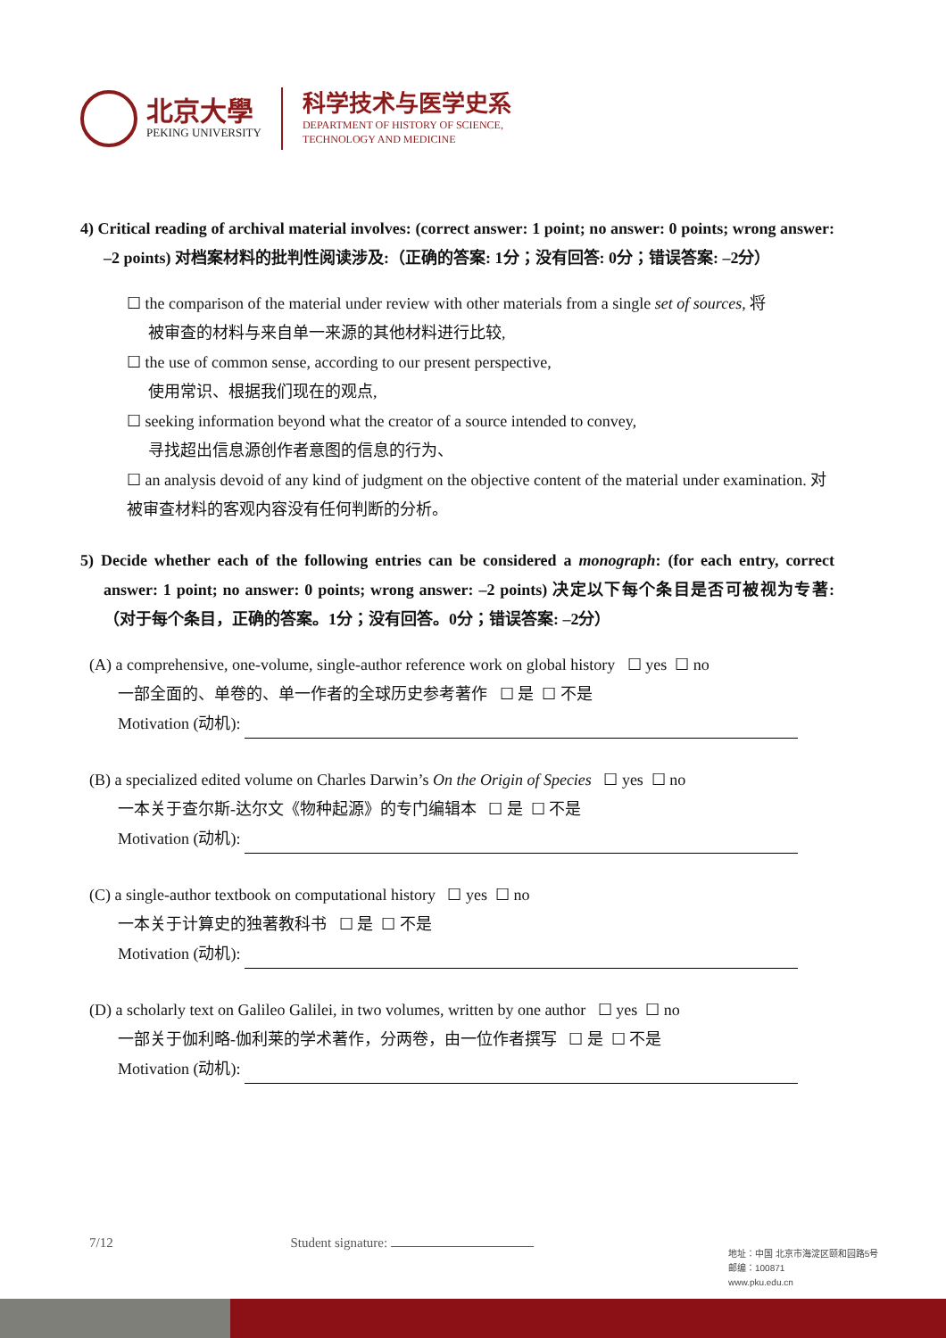北京大學
PEKING UNIVERSITY
科学技术与医学史系
DEPARTMENT OF HISTORY OF SCIENCE,
TECHNOLOGY AND MEDICINE
4) Critical reading of archival material involves: (correct answer: 1 point; no answer: 0 points; wrong answer: –2 points) 对档案材料的批判性阅读涉及:（正确的答案: 1分；没有回答: 0分；错误答案: –2分）
☐ the comparison of the material under review with other materials from a single set of sources, 将
被审查的材料与来自单一来源的其他材料进行比较,
☐ the use of common sense, according to our present perspective,
使用常识、根据我们现在的观点,
☐ seeking information beyond what the creator of a source intended to convey,
寻找超出信息源创作者意图的信息的行为、
☐ an analysis devoid of any kind of judgment on the objective content of the material under examination. 对被审查材料的客观内容没有任何判断的分析。
5) Decide whether each of the following entries can be considered a monograph: (for each entry, correct answer: 1 point; no answer: 0 points; wrong answer: –2 points) 决定以下每个条目是否可被视为专著: （对于每个条目，正确的答案。1分；没有回答。0分；错误答案: –2分）
(A) a comprehensive, one-volume, single-author reference work on global history ☐ yes ☐ no
一部全面的、单卷的、单一作者的全球历史参考著作 ☐ 是 ☐ 不是
Motivation (动机):
(B) a specialized edited volume on Charles Darwin’s On the Origin of Species ☐ yes ☐ no
一本关于查尔斯-达尔文《物种起源》的专门编辑本 ☐ 是 ☐ 不是
Motivation (动机):
(C) a single-author textbook on computational history ☐ yes ☐ no
一本关于计算史的独著教科书 ☐ 是 ☐ 不是
Motivation (动机):
(D) a scholarly text on Galileo Galilei, in two volumes, written by one author ☐ yes ☐ no
一部关于伽利略-伽利莱的学术著作，分两卷，由一位作者撰写 ☐ 是 ☐ 不是
Motivation (动机):
7/12 Student signature:
地址：中国 北京市海淀区颐和园路5号
邮编：100871
www.pku.edu.cn